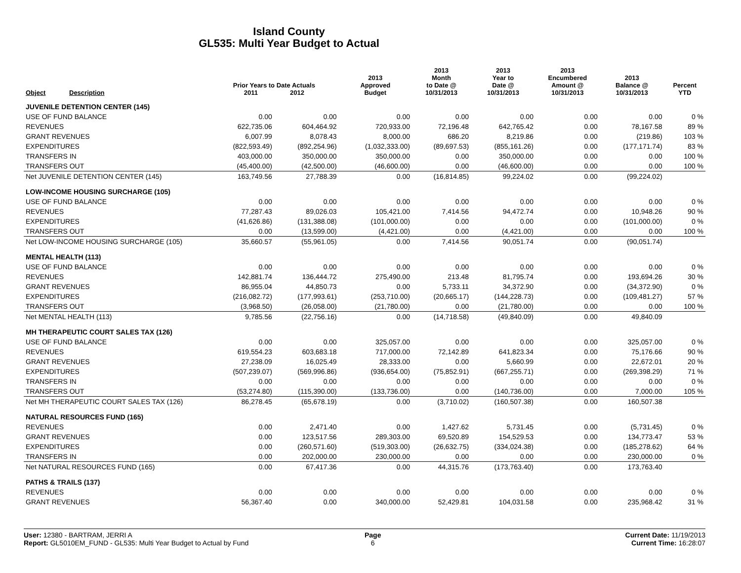Island County
GL535: Multi Year Budget to Actual
| Object | Description | Prior Years to Date Actuals 2011 2012 | | 2013 Approved Budget | 2013 Month to Date @ 10/31/2013 | 2013 Year to Date @ 10/31/2013 | 2013 Encumbered Amount @ 10/31/2013 | 2013 Balance @ 10/31/2013 | Percent YTD |
| --- | --- | --- | --- | --- | --- | --- | --- | --- | --- |
| JUVENILE DETENTION CENTER (145) | | | | | | | | | |
| USE OF FUND BALANCE | | 0.00 | 0.00 | 0.00 | 0.00 | 0.00 | 0.00 | 0.00 | 0 % |
| REVENUES | | 622,735.06 | 604,464.92 | 720,933.00 | 72,196.48 | 642,765.42 | 0.00 | 78,167.58 | 89 % |
| GRANT REVENUES | | 6,007.99 | 8,078.43 | 8,000.00 | 686.20 | 8,219.86 | 0.00 | (219.86) | 103 % |
| EXPENDITURES | | (822,593.49) | (892,254.96) | (1,032,333.00) | (89,697.53) | (855,161.26) | 0.00 | (177,171.74) | 83 % |
| TRANSFERS IN | | 403,000.00 | 350,000.00 | 350,000.00 | 0.00 | 350,000.00 | 0.00 | 0.00 | 100 % |
| TRANSFERS OUT | | (45,400.00) | (42,500.00) | (46,600.00) | 0.00 | (46,600.00) | 0.00 | 0.00 | 100 % |
| Net JUVENILE DETENTION CENTER (145) | | 163,749.56 | 27,788.39 | 0.00 | (16,814.85) | 99,224.02 | 0.00 | (99,224.02) | |
| LOW-INCOME HOUSING SURCHARGE (105) | | | | | | | | | |
| USE OF FUND BALANCE | | 0.00 | 0.00 | 0.00 | 0.00 | 0.00 | 0.00 | 0.00 | 0 % |
| REVENUES | | 77,287.43 | 89,026.03 | 105,421.00 | 7,414.56 | 94,472.74 | 0.00 | 10,948.26 | 90 % |
| EXPENDITURES | | (41,626.86) | (131,388.08) | (101,000.00) | 0.00 | 0.00 | 0.00 | (101,000.00) | 0 % |
| TRANSFERS OUT | | 0.00 | (13,599.00) | (4,421.00) | 0.00 | (4,421.00) | 0.00 | 0.00 | 100 % |
| Net LOW-INCOME HOUSING SURCHARGE (105) | | 35,660.57 | (55,961.05) | 0.00 | 7,414.56 | 90,051.74 | 0.00 | (90,051.74) | |
| MENTAL HEALTH (113) | | | | | | | | | |
| USE OF FUND BALANCE | | 0.00 | 0.00 | 0.00 | 0.00 | 0.00 | 0.00 | 0.00 | 0 % |
| REVENUES | | 142,881.74 | 136,444.72 | 275,490.00 | 213.48 | 81,795.74 | 0.00 | 193,694.26 | 30 % |
| GRANT REVENUES | | 86,955.04 | 44,850.73 | 0.00 | 5,733.11 | 34,372.90 | 0.00 | (34,372.90) | 0 % |
| EXPENDITURES | | (216,082.72) | (177,993.61) | (253,710.00) | (20,665.17) | (144,228.73) | 0.00 | (109,481.27) | 57 % |
| TRANSFERS OUT | | (3,968.50) | (26,058.00) | (21,780.00) | 0.00 | (21,780.00) | 0.00 | 0.00 | 100 % |
| Net MENTAL HEALTH (113) | | 9,785.56 | (22,756.16) | 0.00 | (14,718.58) | (49,840.09) | 0.00 | 49,840.09 | |
| MH THERAPEUTIC COURT SALES TAX (126) | | | | | | | | | |
| USE OF FUND BALANCE | | 0.00 | 0.00 | 325,057.00 | 0.00 | 0.00 | 0.00 | 325,057.00 | 0 % |
| REVENUES | | 619,554.23 | 603,683.18 | 717,000.00 | 72,142.89 | 641,823.34 | 0.00 | 75,176.66 | 90 % |
| GRANT REVENUES | | 27,238.09 | 16,025.49 | 28,333.00 | 0.00 | 5,660.99 | 0.00 | 22,672.01 | 20 % |
| EXPENDITURES | | (507,239.07) | (569,996.86) | (936,654.00) | (75,852.91) | (667,255.71) | 0.00 | (269,398.29) | 71 % |
| TRANSFERS IN | | 0.00 | 0.00 | 0.00 | 0.00 | 0.00 | 0.00 | 0.00 | 0 % |
| TRANSFERS OUT | | (53,274.80) | (115,390.00) | (133,736.00) | 0.00 | (140,736.00) | 0.00 | 7,000.00 | 105 % |
| Net MH THERAPEUTIC COURT SALES TAX (126) | | 86,278.45 | (65,678.19) | 0.00 | (3,710.02) | (160,507.38) | 0.00 | 160,507.38 | |
| NATURAL RESOURCES FUND (165) | | | | | | | | | |
| REVENUES | | 0.00 | 2,471.40 | 0.00 | 1,427.62 | 5,731.45 | 0.00 | (5,731.45) | 0 % |
| GRANT REVENUES | | 0.00 | 123,517.56 | 289,303.00 | 69,520.89 | 154,529.53 | 0.00 | 134,773.47 | 53 % |
| EXPENDITURES | | 0.00 | (260,571.60) | (519,303.00) | (26,632.75) | (334,024.38) | 0.00 | (185,278.62) | 64 % |
| TRANSFERS IN | | 0.00 | 202,000.00 | 230,000.00 | 0.00 | 0.00 | 0.00 | 230,000.00 | 0 % |
| Net NATURAL RESOURCES FUND (165) | | 0.00 | 67,417.36 | 0.00 | 44,315.76 | (173,763.40) | 0.00 | 173,763.40 | |
| PATHS & TRAILS (137) | | | | | | | | | |
| REVENUES | | 0.00 | 0.00 | 0.00 | 0.00 | 0.00 | 0.00 | 0.00 | 0 % |
| GRANT REVENUES | | 56,367.40 | 0.00 | 340,000.00 | 52,429.81 | 104,031.58 | 0.00 | 235,968.42 | 31 % |
User: 12380 - BARTRAM, JERRI A
Report: GL5010EM_FUND - GL535: Multi Year Budget to Actual by Fund
Page
6
Current Date: 11/19/2013
Current Time: 16:28:07